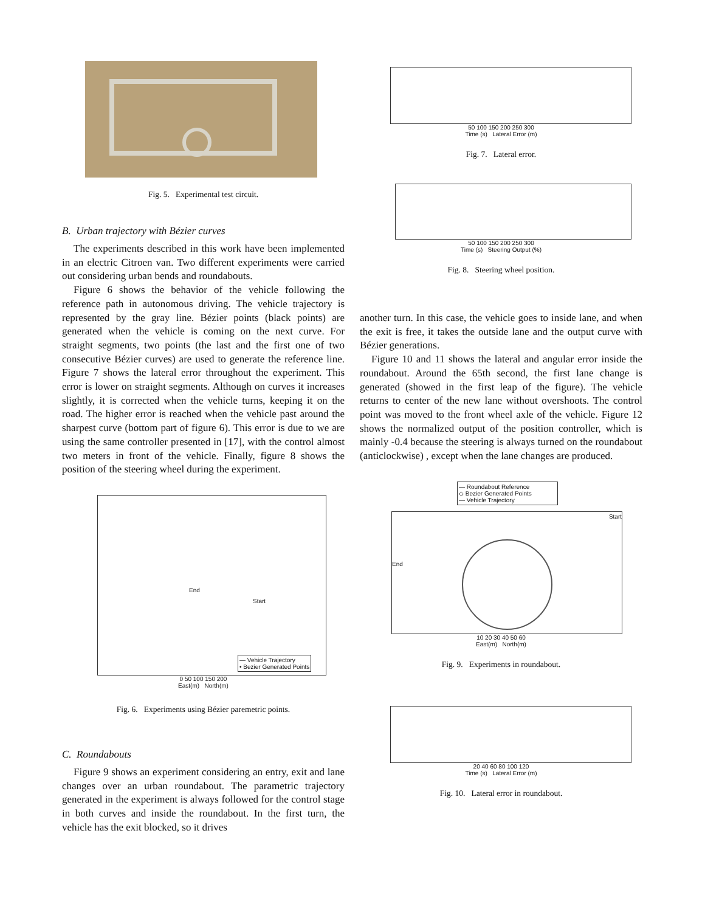Fig. 5. Experimental test circuit.
B. Urban trajectory with Bézier curves
The experiments described in this work have been implemented in an electric Citroen van. Two different experiments were carried out considering urban bends and roundabouts.
Figure 6 shows the behavior of the vehicle following the reference path in autonomous driving. The vehicle trajectory is represented by the gray line. Bézier points (black points) are generated when the vehicle is coming on the next curve. For straight segments, two points (the last and the first one of two consecutive Bézier curves) are used to generate the reference line. Figure 7 shows the lateral error throughout the experiment. This error is lower on straight segments. Although on curves it increases slightly, it is corrected when the vehicle turns, keeping it on the road. The higher error is reached when the vehicle past around the sharpest curve (bottom part of figure 6). This error is due to we are using the same controller presented in [17], with the control almost two meters in front of the vehicle. Finally, figure 8 shows the position of the steering wheel during the experiment.
— Vehicle Trajectory
• Bezier Generated Points
End
Start
0 50 100 150 200
East(m) North(m)
Fig. 6. Experiments using Bézier paremetric points.
C. Roundabouts
Figure 9 shows an experiment considering an entry, exit and lane changes over an urban roundabout. The parametric trajectory generated in the experiment is always followed for the control stage in both curves and inside the roundabout. In the first turn, the vehicle has the exit blocked, so it drives
50 100 150 200 250 300
Time (s) Lateral Error (m)
Fig. 7. Lateral error.
50 100 150 200 250 300
Time (s) Steering Output (%)
Fig. 8. Steering wheel position.
another turn. In this case, the vehicle goes to inside lane, and when the exit is free, it takes the outside lane and the output curve with Bézier generations.
Figure 10 and 11 shows the lateral and angular error inside the roundabout. Around the 65th second, the first lane change is generated (showed in the first leap of the figure). The vehicle returns to center of the new lane without overshoots. The control point was moved to the front wheel axle of the vehicle. Figure 12 shows the normalized output of the position controller, which is mainly -0.4 because the steering is always turned on the roundabout (anticlockwise) , except when the lane changes are produced.
— Roundabout Reference
◇ Bezier Generated Points
— Vehicle Trajectory
End
Start
10 20 30 40 50 60
East(m) North(m)
Fig. 9. Experiments in roundabout.
20 40 60 80 100 120
Time (s) Lateral Error (m)
Fig. 10. Lateral error in roundabout.